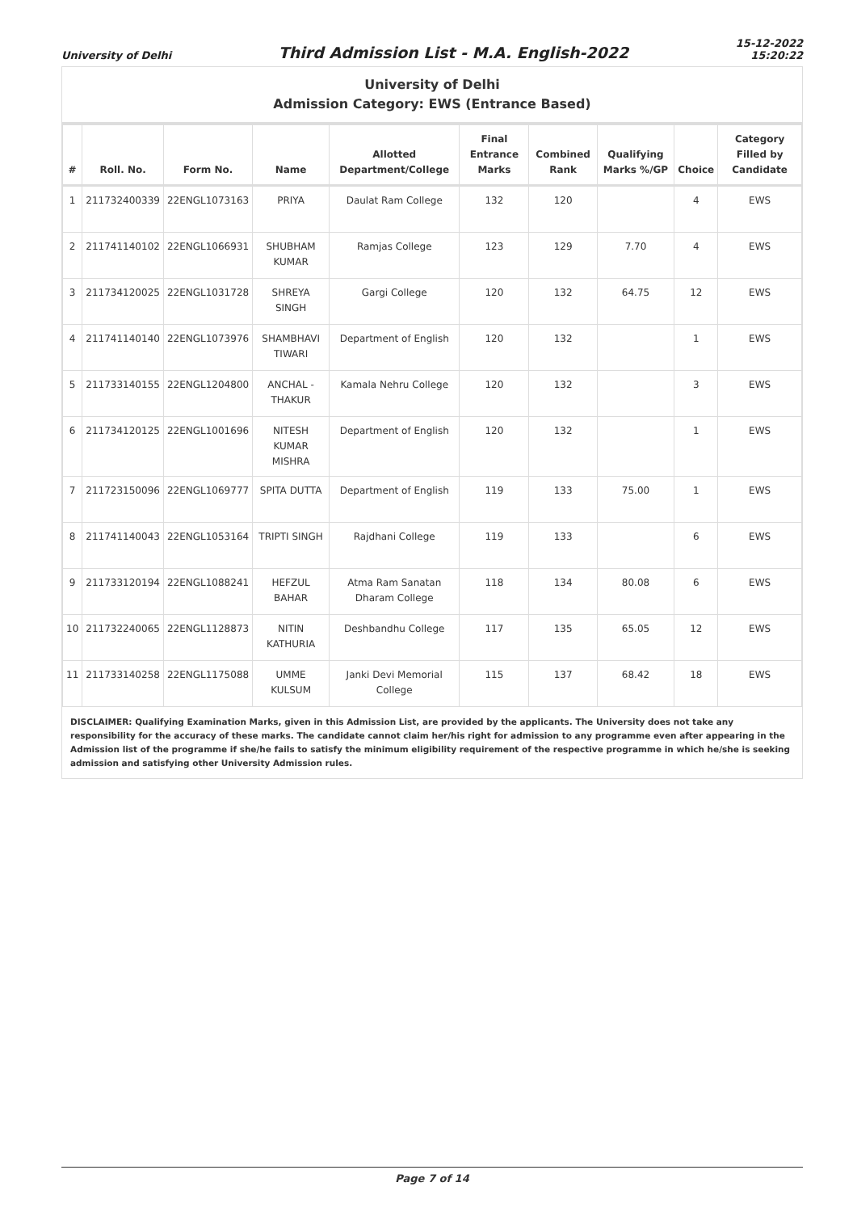University of Delhi
Third Admission List - M.A. English-2022
15-12-2022
15:20:22
University of Delhi
Admission Category: EWS (Entrance Based)
| # | Roll. No. | Form No. | Name | Allotted Department/College | Final Entrance Marks | Combined Rank | Qualifying Marks %/GP | Choice | Category Filled by Candidate |
| --- | --- | --- | --- | --- | --- | --- | --- | --- | --- |
| 1 | 211732400339 | 22ENGL1073163 | PRIYA | Daulat Ram College | 132 | 120 | | 4 | EWS |
| 2 | 211741140102 | 22ENGL1066931 | SHUBHAM KUMAR | Ramjas College | 123 | 129 | 7.70 | 4 | EWS |
| 3 | 211734120025 | 22ENGL1031728 | SHREYA SINGH | Gargi College | 120 | 132 | 64.75 | 12 | EWS |
| 4 | 211741140140 | 22ENGL1073976 | SHAMBHAVI TIWARI | Department of English | 120 | 132 | | 1 | EWS |
| 5 | 211733140155 | 22ENGL1204800 | ANCHAL - THAKUR | Kamala Nehru College | 120 | 132 | | 3 | EWS |
| 6 | 211734120125 | 22ENGL1001696 | NITESH KUMAR MISHRA | Department of English | 120 | 132 | | 1 | EWS |
| 7 | 211723150096 | 22ENGL1069777 | SPITA DUTTA | Department of English | 119 | 133 | 75.00 | 1 | EWS |
| 8 | 211741140043 | 22ENGL1053164 | TRIPTI SINGH | Rajdhani College | 119 | 133 | | 6 | EWS |
| 9 | 211733120194 | 22ENGL1088241 | HEFZUL BAHAR | Atma Ram Sanatan Dharam College | 118 | 134 | 80.08 | 6 | EWS |
| 10 | 211732240065 | 22ENGL1128873 | NITIN KATHURIA | Deshbandhu College | 117 | 135 | 65.05 | 12 | EWS |
| 11 | 211733140258 | 22ENGL1175088 | UMME KULSUM | Janki Devi Memorial College | 115 | 137 | 68.42 | 18 | EWS |
DISCLAIMER: Qualifying Examination Marks, given in this Admission List, are provided by the applicants. The University does not take any responsibility for the accuracy of these marks. The candidate cannot claim her/his right for admission to any programme even after appearing in the Admission list of the programme if she/he fails to satisfy the minimum eligibility requirement of the respective programme in which he/she is seeking admission and satisfying other University Admission rules.
Page 7 of 14